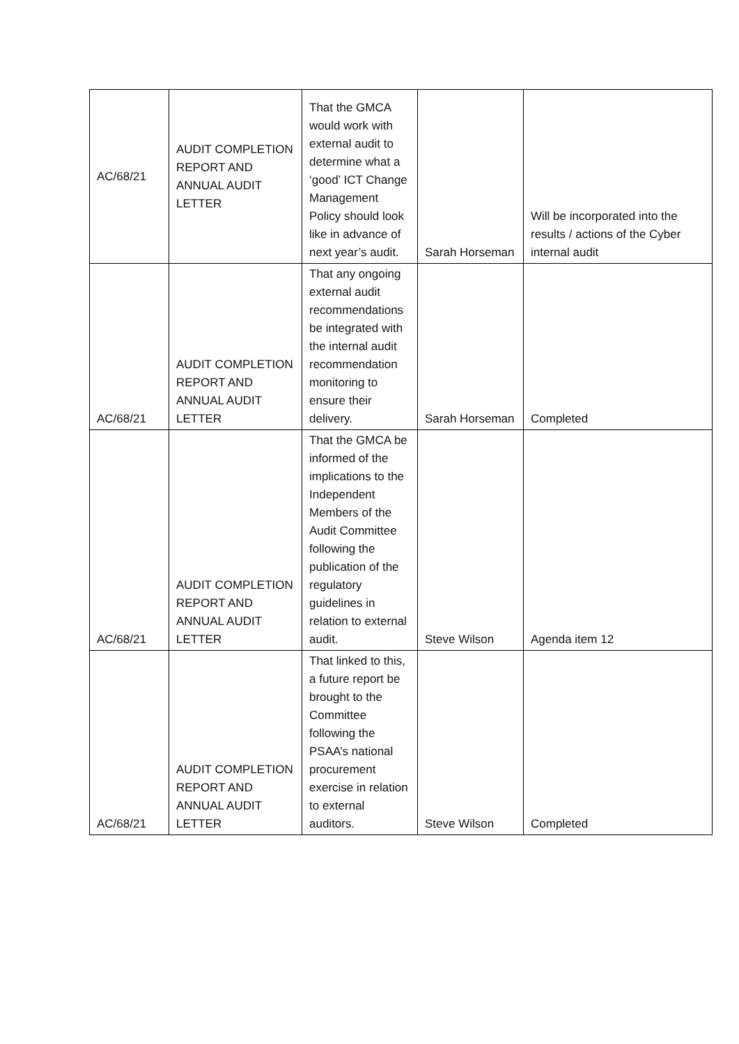| AC/68/21 | AUDIT COMPLETION REPORT AND ANNUAL AUDIT LETTER | That the GMCA would work with external audit to determine what a ‘good’ ICT Change Management Policy should look like in advance of next year’s audit. | Sarah Horseman | Will be incorporated into the results / actions of the Cyber internal audit |
| AC/68/21 | AUDIT COMPLETION REPORT AND ANNUAL AUDIT LETTER | That any ongoing external audit recommendations be integrated with the internal audit recommendation monitoring to ensure their delivery. | Sarah Horseman | Completed |
| AC/68/21 | AUDIT COMPLETION REPORT AND ANNUAL AUDIT LETTER | That the GMCA be informed of the implications to the Independent Members of the Audit Committee following the publication of the regulatory guidelines in relation to external audit. | Steve Wilson | Agenda item 12 |
| AC/68/21 | AUDIT COMPLETION REPORT AND ANNUAL AUDIT LETTER | That linked to this, a future report be brought to the Committee following the PSAA’s national procurement exercise in relation to external auditors. | Steve Wilson | Completed |